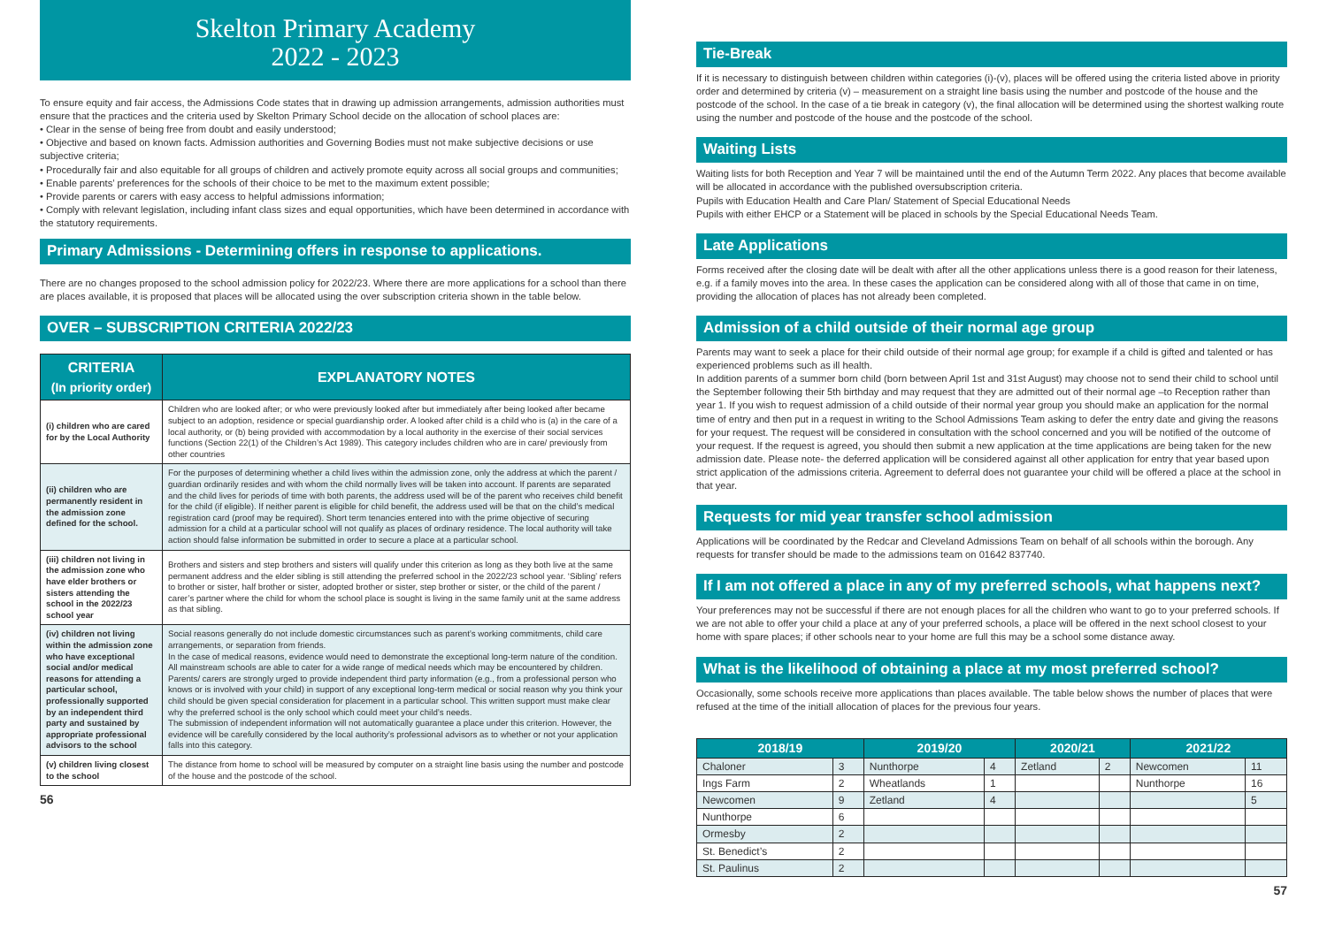Skelton Primary Academy
2022 - 2023
To ensure equity and fair access, the Admissions Code states that in drawing up admission arrangements, admission authorities must ensure that the practices and the criteria used by Skelton Primary School decide on the allocation of school places are:
• Clear in the sense of being free from doubt and easily understood;
• Objective and based on known facts. Admission authorities and Governing Bodies must not make subjective decisions or use subjective criteria;
• Procedurally fair and also equitable for all groups of children and actively promote equity across all social groups and communities;
• Enable parents’ preferences for the schools of their choice to be met to the maximum extent possible;
• Provide parents or carers with easy access to helpful admissions information;
• Comply with relevant legislation, including infant class sizes and equal opportunities, which have been determined in accordance with the statutory requirements.
Primary Admissions - Determining offers in response to applications.
There are no changes proposed to the school admission policy for 2022/23. Where there are more applications for a school than there are places available, it is proposed that places will be allocated using the over subscription criteria shown in the table below.
OVER – SUBSCRIPTION CRITERIA 2022/23
| CRITERIA (In priority order) | EXPLANATORY NOTES |
| --- | --- |
| (i) children who are cared for by the Local Authority | Children who are looked after; or who were previously looked after but immediately after being looked after became subject to an adoption, residence or special guardianship order. A looked after child is a child who is (a) in the care of a local authority, or (b) being provided with accommodation by a local authority in the exercise of their social services functions (Section 22(1) of the Children’s Act 1989). This category includes children who are in care/ previously from other countries |
| (ii) children who are permanently resident in the admission zone defined for the school. | For the purposes of determining whether a child lives within the admission zone, only the address at which the parent / guardian ordinarily resides and with whom the child normally lives will be taken into account. If parents are separated and the child lives for periods of time with both parents, the address used will be of the parent who receives child benefit for the child (if eligible). If neither parent is eligible for child benefit, the address used will be that on the child’s medical registration card (proof may be required). Short term tenancies entered into with the prime objective of securing admission for a child at a particular school will not qualify as places of ordinary residence. The local authority will take action should false information be submitted in order to secure a place at a particular school. |
| (iii) children not living in the admission zone who have elder brothers or sisters attending the school in the 2022/23 school year | Brothers and sisters and step brothers and sisters will qualify under this criterion as long as they both live at the same permanent address and the elder sibling is still attending the preferred school in the 2022/23 school year. ‘Sibling’ refers to brother or sister, half brother or sister, adopted brother or sister, step brother or sister, or the child of the parent / carer’s partner where the child for whom the school place is sought is living in the same family unit at the same address as that sibling. |
| (iv) children not living within the admission zone who have exceptional social and/or medical reasons for attending a particular school, professionally supported by an independent third party and sustained by appropriate professional advisors to the school | Social reasons generally do not include domestic circumstances such as parent’s working commitments, child care arrangements, or separation from friends. In the case of medical reasons, evidence would need to demonstrate the exceptional long-term nature of the condition. All mainstream schools are able to cater for a wide range of medical needs which may be encountered by children. Parents/ carers are strongly urged to provide independent third party information (e.g., from a professional person who knows or is involved with your child) in support of any exceptional long-term medical or social reason why you think your child should be given special consideration for placement in a particular school. This written support must make clear why the preferred school is the only school which could meet your child’s needs. The submission of independent information will not automatically guarantee a place under this criterion. However, the evidence will be carefully considered by the local authority’s professional advisors as to whether or not your application falls into this category. |
| (v) children living closest to the school | The distance from home to school will be measured by computer on a straight line basis using the number and postcode of the house and the postcode of the school. |
56
Tie-Break
If it is necessary to distinguish between children within categories (i)-(v), places will be offered using the criteria listed above in priority order and determined by criteria (v) – measurement on a straight line basis using the number and postcode of the house and the postcode of the school. In the case of a tie break in category (v), the final allocation will be determined using the shortest walking route using the number and postcode of the house and the postcode of the school.
Waiting Lists
Waiting lists for both Reception and Year 7 will be maintained until the end of the Autumn Term 2022. Any places that become available will be allocated in accordance with the published oversubscription criteria.
Pupils with Education Health and Care Plan/ Statement of Special Educational Needs
Pupils with either EHCP or a Statement will be placed in schools by the Special Educational Needs Team.
Late Applications
Forms received after the closing date will be dealt with after all the other applications unless there is a good reason for their lateness, e.g. if a family moves into the area. In these cases the application can be considered along with all of those that came in on time, providing the allocation of places has not already been completed.
Admission of a child outside of their normal age group
Parents may want to seek a place for their child outside of their normal age group; for example if a child is gifted and talented or has experienced problems such as ill health.
In addition parents of a summer born child (born between April 1st and 31st August) may choose not to send their child to school until the September following their 5th birthday and may request that they are admitted out of their normal age –to Reception rather than year 1. If you wish to request admission of a child outside of their normal year group you should make an application for the normal time of entry and then put in a request in writing to the School Admissions Team asking to defer the entry date and giving the reasons for your request. The request will be considered in consultation with the school concerned and you will be notified of the outcome of your request. If the request is agreed, you should then submit a new application at the time applications are being taken for the new admission date. Please note- the deferred application will be considered against all other application for entry that year based upon strict application of the admissions criteria. Agreement to deferral does not guarantee your child will be offered a place at the school in that year.
Requests for mid year transfer school admission
Applications will be coordinated by the Redcar and Cleveland Admissions Team on behalf of all schools within the borough. Any requests for transfer should be made to the admissions team on 01642 837740.
If I am not offered a place in any of my preferred schools, what happens next?
Your preferences may not be successful if there are not enough places for all the children who want to go to your preferred schools. If we are not able to offer your child a place at any of your preferred schools, a place will be offered in the next school closest to your home with spare places; if other schools near to your home are full this may be a school some distance away.
What is the likelihood of obtaining a place at my most preferred school?
Occasionally, some schools receive more applications than places available. The table below shows the number of places that were refused at the time of the initiall allocation of places for the previous four years.
| 2018/19 | | 2019/20 | | 2020/21 | | 2021/22 | |
| --- | --- | --- | --- | --- | --- | --- | --- |
| Chaloner | 3 | Nunthorpe | 4 | Zetland | 2 | Newcomen | 11 |
| Ings Farm | 2 | Wheatlands | 1 | | | Nunthorpe | 16 |
| Newcomen | 9 | Zetland | 4 | | | | 5 |
| Nunthorpe | 6 | | | | | | |
| Ormesby | 2 | | | | | | |
| St. Benedict’s | 2 | | | | | | |
| St. Paulinus | 2 | | | | | | |
57